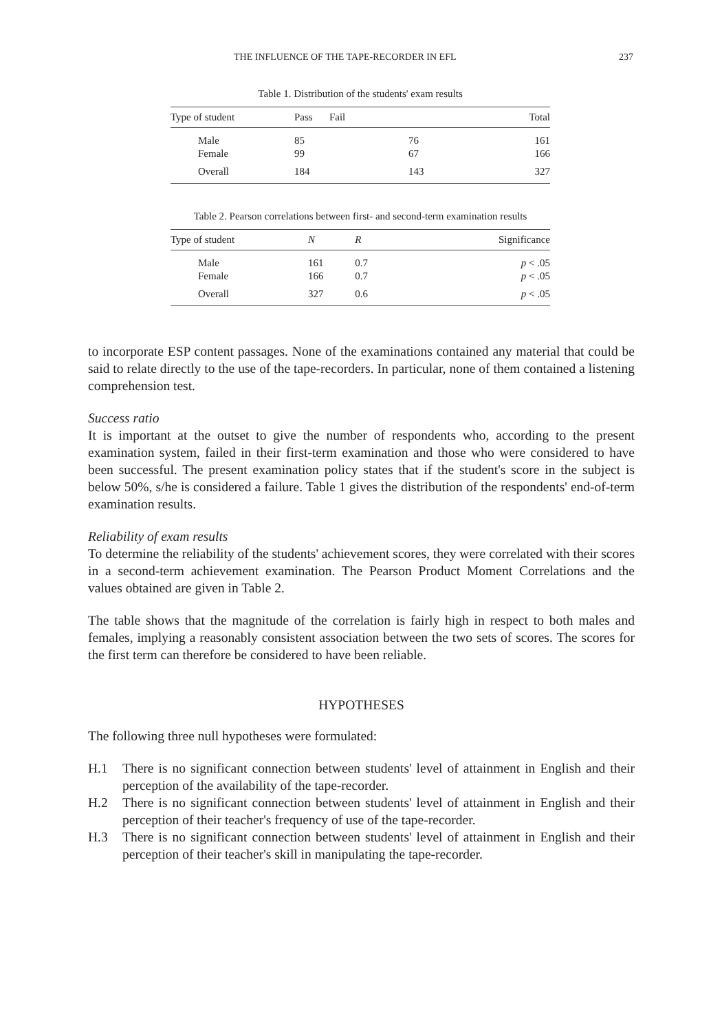THE INFLUENCE OF THE TAPE-RECORDER IN EFL 237
Table 1. Distribution of the students' exam results
| Type of student | Pass | Fail | Total |
| --- | --- | --- | --- |
| Male | 85 | 76 | 161 |
| Female | 99 | 67 | 166 |
| Overall | 184 | 143 | 327 |
Table 2. Pearson correlations between first- and second-term examination results
| Type of student | N | R | Significance |
| --- | --- | --- | --- |
| Male | 161 | 0.7 | p < .05 |
| Female | 166 | 0.7 | p < .05 |
| Overall | 327 | 0.6 | p < .05 |
to incorporate ESP content passages. None of the examinations contained any material that could be said to relate directly to the use of the tape-recorders. In particular, none of them contained a listening comprehension test.
Success ratio
It is important at the outset to give the number of respondents who, according to the present examination system, failed in their first-term examination and those who were considered to have been successful. The present examination policy states that if the student's score in the subject is below 50%, s/he is considered a failure. Table 1 gives the distribution of the respondents' end-of-term examination results.
Reliability of exam results
To determine the reliability of the students' achievement scores, they were correlated with their scores in a second-term achievement examination. The Pearson Product Moment Correlations and the values obtained are given in Table 2.
The table shows that the magnitude of the correlation is fairly high in respect to both males and females, implying a reasonably consistent association between the two sets of scores. The scores for the first term can therefore be considered to have been reliable.
HYPOTHESES
The following three null hypotheses were formulated:
H.1 There is no significant connection between students' level of attainment in English and their perception of the availability of the tape-recorder.
H.2 There is no significant connection between students' level of attainment in English and their perception of their teacher's frequency of use of the tape-recorder.
H.3 There is no significant connection between students' level of attainment in English and their perception of their teacher's skill in manipulating the tape-recorder.